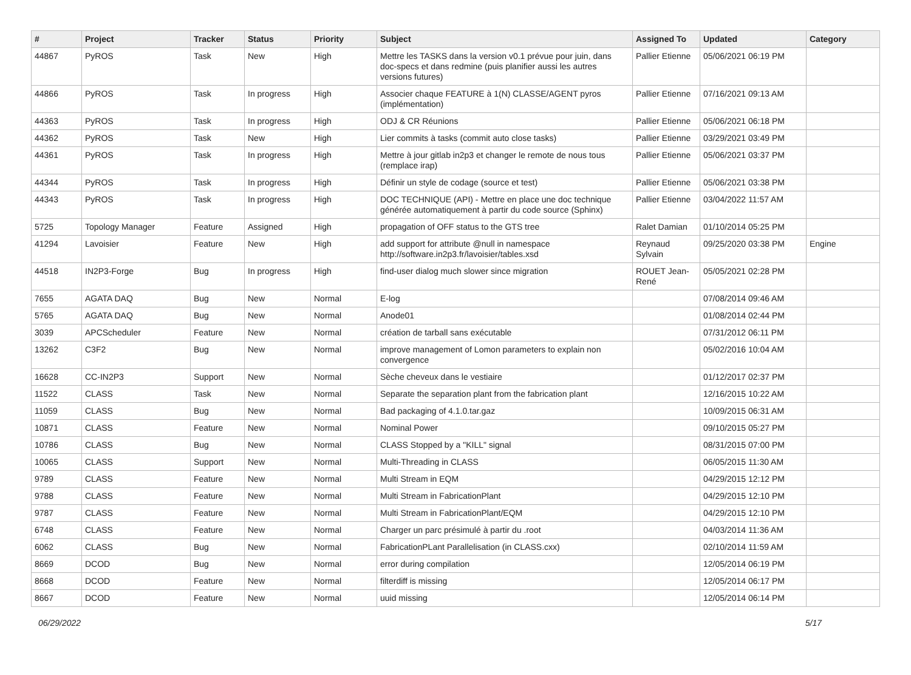| # | Project | Tracker | Status | Priority | Subject | Assigned To | Updated | Category |
| --- | --- | --- | --- | --- | --- | --- | --- | --- |
| 44867 | PyROS | Task | New | High | Mettre les TASKS dans la version v0.1 prévue pour juin, dans doc-specs et dans redmine (puis planifier aussi les autres versions futures) | Pallier Etienne | 05/06/2021 06:19 PM | |
| 44866 | PyROS | Task | In progress | High | Associer chaque FEATURE à 1(N) CLASSE/AGENT pyros (implémentation) | Pallier Etienne | 07/16/2021 09:13 AM | |
| 44363 | PyROS | Task | In progress | High | ODJ & CR Réunions | Pallier Etienne | 05/06/2021 06:18 PM | |
| 44362 | PyROS | Task | New | High | Lier commits à tasks (commit auto close tasks) | Pallier Etienne | 03/29/2021 03:49 PM | |
| 44361 | PyROS | Task | In progress | High | Mettre à jour gitlab in2p3 et changer le remote de nous tous (remplace irap) | Pallier Etienne | 05/06/2021 03:37 PM | |
| 44344 | PyROS | Task | In progress | High | Définir un style de codage (source et test) | Pallier Etienne | 05/06/2021 03:38 PM | |
| 44343 | PyROS | Task | In progress | High | DOC TECHNIQUE (API) - Mettre en place une doc technique générée automatiquement à partir du code source (Sphinx) | Pallier Etienne | 03/04/2022 11:57 AM | |
| 5725 | Topology Manager | Feature | Assigned | High | propagation of OFF status to the GTS tree | Ralet Damian | 01/10/2014 05:25 PM | |
| 41294 | Lavoisier | Feature | New | High | add support for attribute @null in namespace http://software.in2p3.fr/lavoisier/tables.xsd | Reynaud Sylvain | 09/25/2020 03:38 PM | Engine |
| 44518 | IN2P3-Forge | Bug | In progress | High | find-user dialog much slower since migration | ROUET Jean-René | 05/05/2021 02:28 PM | |
| 7655 | AGATA DAQ | Bug | New | Normal | E-log | | 07/08/2014 09:46 AM | |
| 5765 | AGATA DAQ | Bug | New | Normal | Anode01 | | 01/08/2014 02:44 PM | |
| 3039 | APCScheduler | Feature | New | Normal | création de tarball sans exécutable | | 07/31/2012 06:11 PM | |
| 13262 | C3F2 | Bug | New | Normal | improve management of Lomon parameters to explain non convergence | | 05/02/2016 10:04 AM | |
| 16628 | CC-IN2P3 | Support | New | Normal | Sèche cheveux dans le vestiaire | | 01/12/2017 02:37 PM | |
| 11522 | CLASS | Task | New | Normal | Separate the separation plant from the fabrication plant | | 12/16/2015 10:22 AM | |
| 11059 | CLASS | Bug | New | Normal | Bad packaging of 4.1.0.tar.gaz | | 10/09/2015 06:31 AM | |
| 10871 | CLASS | Feature | New | Normal | Nominal Power | | 09/10/2015 05:27 PM | |
| 10786 | CLASS | Bug | New | Normal | CLASS Stopped by a "KILL" signal | | 08/31/2015 07:00 PM | |
| 10065 | CLASS | Support | New | Normal | Multi-Threading in CLASS | | 06/05/2015 11:30 AM | |
| 9789 | CLASS | Feature | New | Normal | Multi Stream in EQM | | 04/29/2015 12:12 PM | |
| 9788 | CLASS | Feature | New | Normal | Multi Stream in FabricationPlant | | 04/29/2015 12:10 PM | |
| 9787 | CLASS | Feature | New | Normal | Multi Stream in FabricationPlant/EQM | | 04/29/2015 12:10 PM | |
| 6748 | CLASS | Feature | New | Normal | Charger un parc présimulé à partir du .root | | 04/03/2014 11:36 AM | |
| 6062 | CLASS | Bug | New | Normal | FabricationPLant Parallelisation (in CLASS.cxx) | | 02/10/2014 11:59 AM | |
| 8669 | DCOD | Bug | New | Normal | error during compilation | | 12/05/2014 06:19 PM | |
| 8668 | DCOD | Feature | New | Normal | filterdiff is missing | | 12/05/2014 06:17 PM | |
| 8667 | DCOD | Feature | New | Normal | uuid missing | | 12/05/2014 06:14 PM | |
06/29/2022 5/17